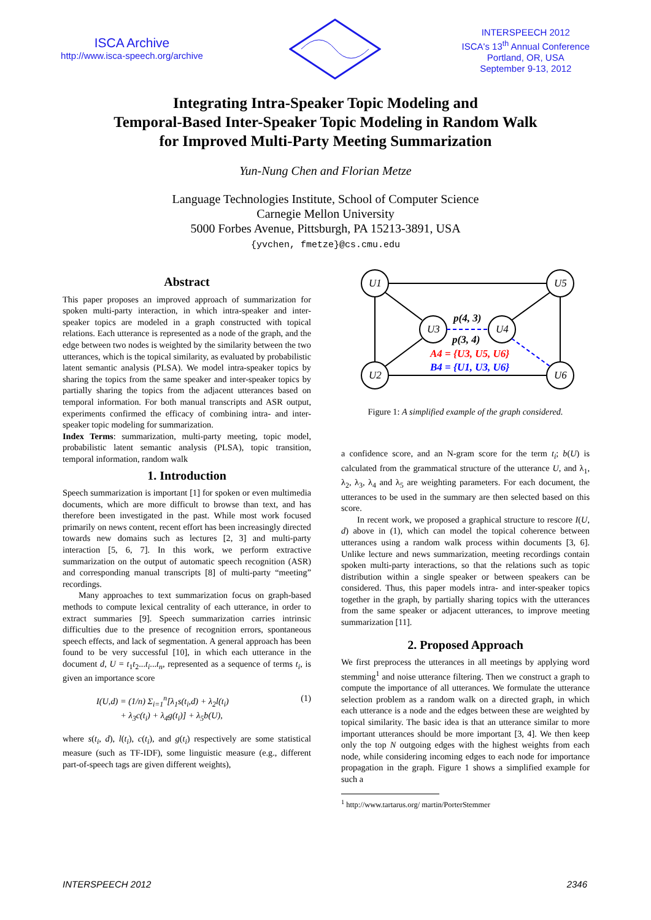ISCA Archive
http://www.isca-speech.org/archive
INTERSPEECH 2012
ISCA's 13<sup>th</sup> Annual Conference
Portland, OR, USA
September 9-13, 2012
Integrating Intra-Speaker Topic Modeling and
Temporal-Based Inter-Speaker Topic Modeling in Random Walk
for Improved Multi-Party Meeting Summarization
Yun-Nung Chen and Florian Metze
Language Technologies Institute, School of Computer Science
Carnegie Mellon University
5000 Forbes Avenue, Pittsburgh, PA 15213-3891, USA
{yvchen, fmetze}@cs.cmu.edu
Abstract
This paper proposes an improved approach of summarization for spoken multi-party interaction, in which intra-speaker and inter-speaker topics are modeled in a graph constructed with topical relations. Each utterance is represented as a node of the graph, and the edge between two nodes is weighted by the similarity between the two utterances, which is the topical similarity, as evaluated by probabilistic latent semantic analysis (PLSA). We model intra-speaker topics by sharing the topics from the same speaker and inter-speaker topics by partially sharing the topics from the adjacent utterances based on temporal information. For both manual transcripts and ASR output, experiments confirmed the efficacy of combining intra- and inter-speaker topic modeling for summarization.
Index Terms: summarization, multi-party meeting, topic model, probabilistic latent semantic analysis (PLSA), topic transition, temporal information, random walk
1. Introduction
Speech summarization is important [1] for spoken or even multimedia documents, which are more difficult to browse than text, and has therefore been investigated in the past. While most work focused primarily on news content, recent effort has been increasingly directed towards new domains such as lectures [2, 3] and multi-party interaction [5, 6, 7]. In this work, we perform extractive summarization on the output of automatic speech recognition (ASR) and corresponding manual transcripts [8] of multi-party “meeting” recordings.
Many approaches to text summarization focus on graph-based methods to compute lexical centrality of each utterance, in order to extract summaries [9]. Speech summarization carries intrinsic difficulties due to the presence of recognition errors, spontaneous speech effects, and lack of segmentation. A general approach has been found to be very successful [10], in which each utterance in the document d, U = t<sub>1</sub>t<sub>2</sub>...t<sub>i</sub>...t<sub>n</sub>, represented as a sequence of terms t<sub>i</sub>, is given an importance score
I(U,d) = (1/n) Σ<sub>i=1</sub><sup>n</sup>[λ<sub>1</sub>s(t<sub>i</sub>,d) + λ<sub>2</sub>l(t<sub>i</sub>)
+ λ<sub>3</sub>c(t<sub>i</sub>) + λ<sub>4</sub>g(t<sub>i</sub>)] + λ<sub>5</sub>b(U), (1)
where s(t<sub>i</sub>, d), l(t<sub>i</sub>), c(t<sub>i</sub>), and g(t<sub>i</sub>) respectively are some statistical measure (such as TF-IDF), some linguistic measure (e.g., different part-of-speech tags are given different weights),
U1
U5
U3
U4
U2
U6
p(4, 3)
p(3, 4)
A4 = {U3, U5, U6}
B4 = {U1, U3, U6}
Figure 1: A simplified example of the graph considered.
a confidence score, and an N-gram score for the term t<sub>i</sub>; b(U) is calculated from the grammatical structure of the utterance U, and λ<sub>1</sub>, λ<sub>2</sub>, λ<sub>3</sub>, λ<sub>4</sub> and λ<sub>5</sub> are weighting parameters. For each document, the utterances to be used in the summary are then selected based on this score.
In recent work, we proposed a graphical structure to rescore I(U, d) above in (1), which can model the topical coherence between utterances using a random walk process within documents [3, 6]. Unlike lecture and news summarization, meeting recordings contain spoken multi-party interactions, so that the relations such as topic distribution within a single speaker or between speakers can be considered. Thus, this paper models intra- and inter-speaker topics together in the graph, by partially sharing topics with the utterances from the same speaker or adjacent utterances, to improve meeting summarization [11].
2. Proposed Approach
We first preprocess the utterances in all meetings by applying word stemming<sup>1</sup> and noise utterance filtering. Then we construct a graph to compute the importance of all utterances. We formulate the utterance selection problem as a random walk on a directed graph, in which each utterance is a node and the edges between these are weighted by topical similarity. The basic idea is that an utterance similar to more important utterances should be more important [3, 4]. We then keep only the top N outgoing edges with the highest weights from each node, while considering incoming edges to each node for importance propagation in the graph. Figure 1 shows a simplified example for such a
<sup>1</sup> http://www.tartarus.org/ martin/PorterStemmer
INTERSPEECH 2012 2346